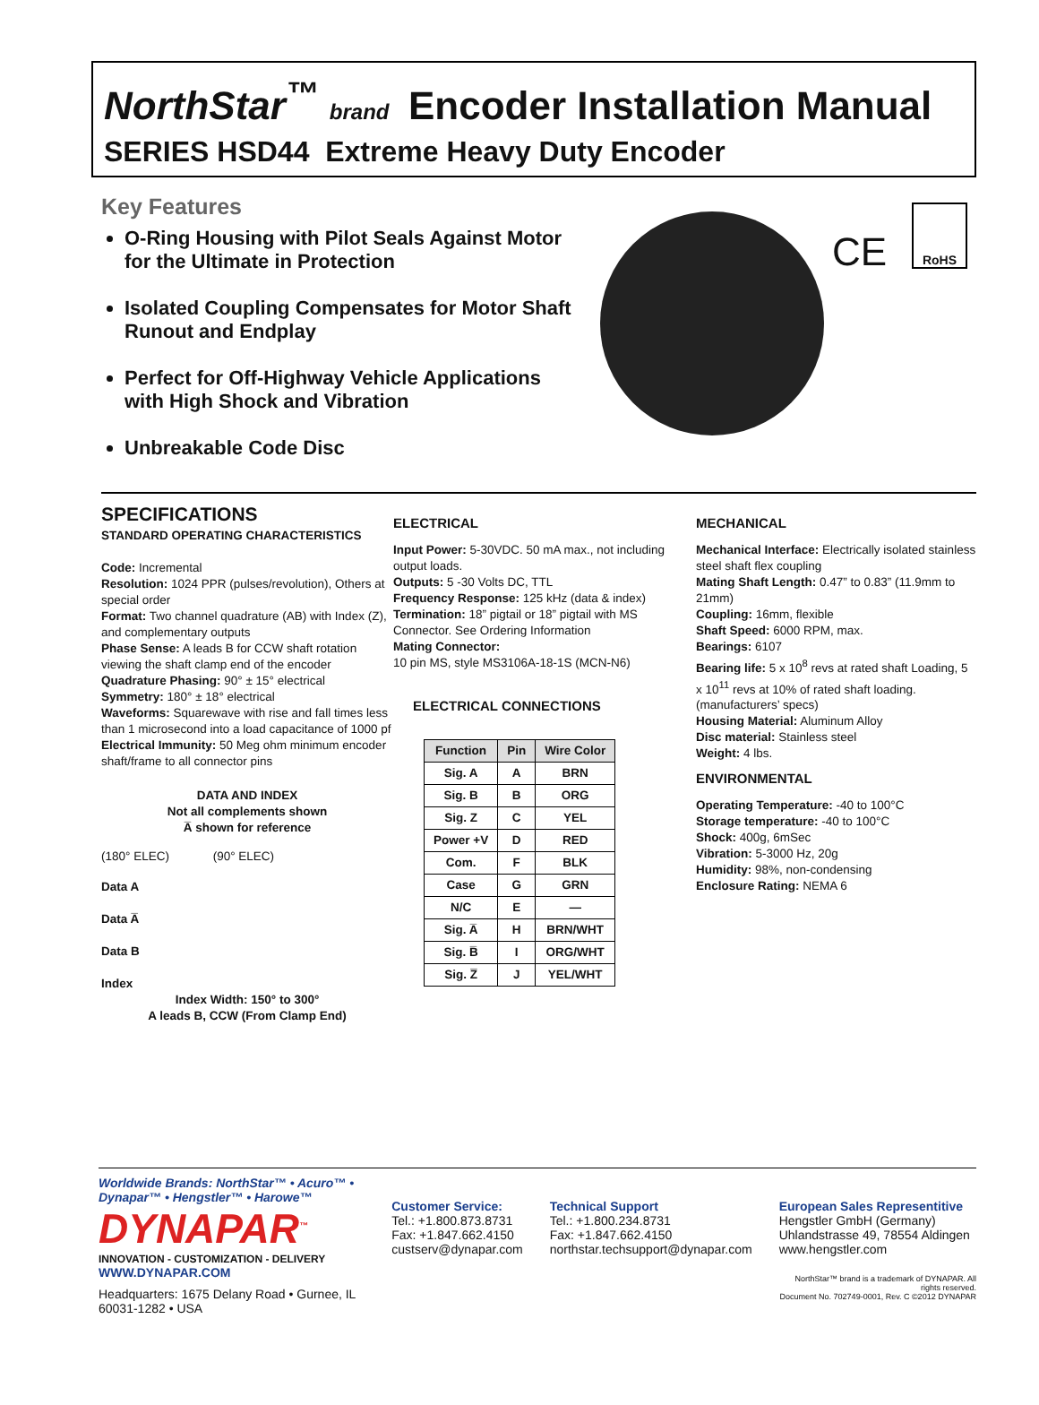NorthStar<sup>™</sup> brand
Encoder Installation Manual
SERIES HSD44 Extreme Heavy Duty Encoder
Key Features
O-Ring Housing with Pilot Seals Against Motor for the Ultimate in Protection
Isolated Coupling Compensates for Motor Shaft Runout and Endplay
Perfect for Off-Highway Vehicle Applications with High Shock and Vibration
Unbreakable Code Disc
CE
RoHS
SPECIFICATIONS
STANDARD OPERATING CHARACTERISTICS
Code: Incremental
Resolution: 1024 PPR (pulses/revolution), Others at special order
Format: Two channel quadrature (AB) with Index (Z), and complementary outputs
Phase Sense: A leads B for CCW shaft rotation viewing the shaft clamp end of the encoder
Quadrature Phasing: 90° ± 15° electrical
Symmetry: 180° ± 18° electrical
Waveforms: Squarewave with rise and fall times less than 1 microsecond into a load capacitance of 1000 pf
Electrical Immunity: 50 Meg ohm minimum encoder shaft/frame to all connector pins
DATA AND INDEX
Not all complements shown
A̅ shown for reference
(180° ELEC) (90° ELEC)
Data A
Data A̅
Data B
Index
Index Width: 150° to 300°
A leads B, CCW (From Clamp End)
ELECTRICAL
Input Power: 5-30VDC. 50 mA max., not including output loads.
Outputs: 5 -30 Volts DC, TTL
Frequency Response: 125 kHz (data & index)
Termination: 18” pigtail or 18” pigtail with MS Connector. See Ordering Information
Mating Connector:
10 pin MS, style MS3106A-18-1S (MCN-N6)
ELECTRICAL CONNECTIONS
| Function | Pin | Wire Color |
| --- | --- | --- |
| Sig. A | A | BRN |
| Sig. B | B | ORG |
| Sig. Z | C | YEL |
| Power +V | D | RED |
| Com. | F | BLK |
| Case | G | GRN |
| N/C | E | — |
| Sig. A̅ | H | BRN/WHT |
| Sig. B̅ | I | ORG/WHT |
| Sig. Z̅ | J | YEL/WHT |
MECHANICAL
Mechanical Interface: Electrically isolated stainless steel shaft flex coupling
Mating Shaft Length: 0.47” to 0.83” (11.9mm to 21mm)
Coupling: 16mm, flexible
Shaft Speed: 6000 RPM, max.
Bearings: 6107
Bearing life: 5 x 10<sup>8</sup> revs at rated shaft Loading, 5 x 10<sup>11</sup> revs at 10% of rated shaft loading. (manufacturers’ specs)
Housing Material: Aluminum Alloy
Disc material: Stainless steel
Weight: 4 lbs.
ENVIRONMENTAL
Operating Temperature: -40 to 100°C
Storage temperature: -40 to 100°C
Shock: 400g, 6mSec
Vibration: 5-3000 Hz, 20g
Humidity: 98%, non-condensing
Enclosure Rating: NEMA 6
Worldwide Brands: NorthStar™ • Acuro™ • Dynapar™ • Hengstler™ • Harowe™
DYNAPAR<sup>™</sup>
INNOVATION - CUSTOMIZATION - DELIVERY
WWW.DYNAPAR.COM
Headquarters: 1675 Delany Road • Gurnee, IL 60031-1282 • USA
Customer Service:
Tel.: +1.800.873.8731
Fax: +1.847.662.4150
custserv@dynapar.com
Technical Support
Tel.: +1.800.234.8731
Fax: +1.847.662.4150
northstar.techsupport@dynapar.com
European Sales Representitive
Hengstler GmbH (Germany)
Uhlandstrasse 49, 78554 Aldingen
www.hengstler.com
NorthStar™ brand is a trademark of DYNAPAR. All rights reserved.
Document No. 702749-0001, Rev. C ©2012 DYNAPAR